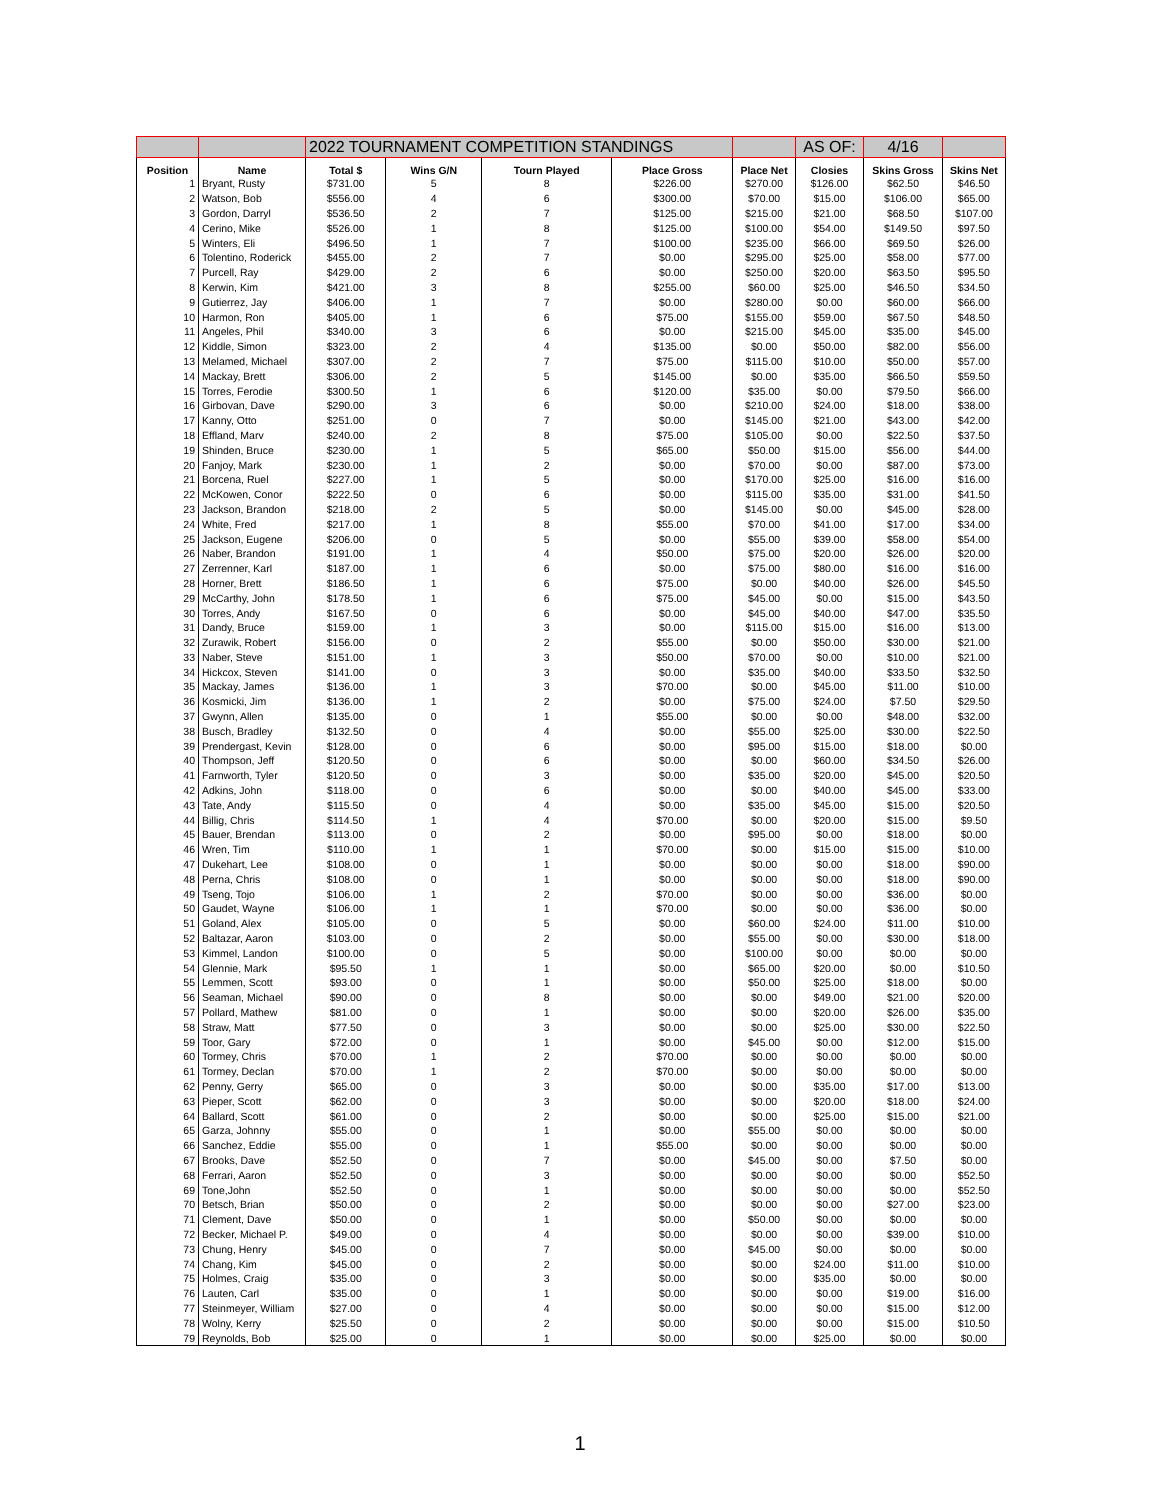| | | 2022 TOURNAMENT COMPETITION STANDINGS | | | | | AS OF: | 4/16 | |
| Position | Name | Total $ | Wins G/N | Tourn Played | Place Gross | Place Net | Closies | Skins Gross | Skins Net |
| 1 | Bryant, Rusty | $731.00 | 5 | 8 | $226.00 | $270.00 | $126.00 | $62.50 | $46.50 |
| 2 | Watson, Bob | $556.00 | 4 | 6 | $300.00 | $70.00 | $15.00 | $106.00 | $65.00 |
| 3 | Gordon, Darryl | $536.50 | 2 | 7 | $125.00 | $215.00 | $21.00 | $68.50 | $107.00 |
| 4 | Cerino, Mike | $526.00 | 1 | 8 | $125.00 | $100.00 | $54.00 | $149.50 | $97.50 |
| 5 | Winters, Eli | $496.50 | 1 | 7 | $100.00 | $235.00 | $66.00 | $69.50 | $26.00 |
| 6 | Tolentino, Roderick | $455.00 | 2 | 7 | $0.00 | $295.00 | $25.00 | $58.00 | $77.00 |
| 7 | Purcell, Ray | $429.00 | 2 | 6 | $0.00 | $250.00 | $20.00 | $63.50 | $95.50 |
| 8 | Kerwin, Kim | $421.00 | 3 | 8 | $255.00 | $60.00 | $25.00 | $46.50 | $34.50 |
| 9 | Gutierrez, Jay | $406.00 | 1 | 7 | $0.00 | $280.00 | $0.00 | $60.00 | $66.00 |
| 10 | Harmon, Ron | $405.00 | 1 | 6 | $75.00 | $155.00 | $59.00 | $67.50 | $48.50 |
| 11 | Angeles, Phil | $340.00 | 3 | 6 | $0.00 | $215.00 | $45.00 | $35.00 | $45.00 |
| 12 | Kiddle, Simon | $323.00 | 2 | 4 | $135.00 | $0.00 | $50.00 | $82.00 | $56.00 |
| 13 | Melamed, Michael | $307.00 | 2 | 7 | $75.00 | $115.00 | $10.00 | $50.00 | $57.00 |
| 14 | Mackay, Brett | $306.00 | 2 | 5 | $145.00 | $0.00 | $35.00 | $66.50 | $59.50 |
| 15 | Torres, Ferodie | $300.50 | 1 | 6 | $120.00 | $35.00 | $0.00 | $79.50 | $66.00 |
| 16 | Girbovan, Dave | $290.00 | 3 | 6 | $0.00 | $210.00 | $24.00 | $18.00 | $38.00 |
| 17 | Kanny, Otto | $251.00 | 0 | 7 | $0.00 | $145.00 | $21.00 | $43.00 | $42.00 |
| 18 | Effland, Marv | $240.00 | 2 | 8 | $75.00 | $105.00 | $0.00 | $22.50 | $37.50 |
| 19 | Shinden, Bruce | $230.00 | 1 | 5 | $65.00 | $50.00 | $15.00 | $56.00 | $44.00 |
| 20 | Fanjoy, Mark | $230.00 | 1 | 2 | $0.00 | $70.00 | $0.00 | $87.00 | $73.00 |
| 21 | Borcena, Ruel | $227.00 | 1 | 5 | $0.00 | $170.00 | $25.00 | $16.00 | $16.00 |
| 22 | McKowen, Conor | $222.50 | 0 | 6 | $0.00 | $115.00 | $35.00 | $31.00 | $41.50 |
| 23 | Jackson, Brandon | $218.00 | 2 | 5 | $0.00 | $145.00 | $0.00 | $45.00 | $28.00 |
| 24 | White, Fred | $217.00 | 1 | 8 | $55.00 | $70.00 | $41.00 | $17.00 | $34.00 |
| 25 | Jackson, Eugene | $206.00 | 0 | 5 | $0.00 | $55.00 | $39.00 | $58.00 | $54.00 |
| 26 | Naber, Brandon | $191.00 | 1 | 4 | $50.00 | $75.00 | $20.00 | $26.00 | $20.00 |
| 27 | Zerrenner, Karl | $187.00 | 1 | 6 | $0.00 | $75.00 | $80.00 | $16.00 | $16.00 |
| 28 | Horner, Brett | $186.50 | 1 | 6 | $75.00 | $0.00 | $40.00 | $26.00 | $45.50 |
| 29 | McCarthy, John | $178.50 | 1 | 6 | $75.00 | $45.00 | $0.00 | $15.00 | $43.50 |
| 30 | Torres, Andy | $167.50 | 0 | 6 | $0.00 | $45.00 | $40.00 | $47.00 | $35.50 |
| 31 | Dandy, Bruce | $159.00 | 1 | 3 | $0.00 | $115.00 | $15.00 | $16.00 | $13.00 |
| 32 | Zurawik, Robert | $156.00 | 0 | 2 | $55.00 | $0.00 | $50.00 | $30.00 | $21.00 |
| 33 | Naber, Steve | $151.00 | 1 | 3 | $50.00 | $70.00 | $0.00 | $10.00 | $21.00 |
| 34 | Hickcox, Steven | $141.00 | 0 | 3 | $0.00 | $35.00 | $40.00 | $33.50 | $32.50 |
| 35 | Mackay, James | $136.00 | 1 | 3 | $70.00 | $0.00 | $45.00 | $11.00 | $10.00 |
| 36 | Kosmicki, Jim | $136.00 | 1 | 2 | $0.00 | $75.00 | $24.00 | $7.50 | $29.50 |
| 37 | Gwynn, Allen | $135.00 | 0 | 1 | $55.00 | $0.00 | $0.00 | $48.00 | $32.00 |
| 38 | Busch, Bradley | $132.50 | 0 | 4 | $0.00 | $55.00 | $25.00 | $30.00 | $22.50 |
| 39 | Prendergast, Kevin | $128.00 | 0 | 6 | $0.00 | $95.00 | $15.00 | $18.00 | $0.00 |
| 40 | Thompson, Jeff | $120.50 | 0 | 6 | $0.00 | $0.00 | $60.00 | $34.50 | $26.00 |
| 41 | Farnworth, Tyler | $120.50 | 0 | 3 | $0.00 | $35.00 | $20.00 | $45.00 | $20.50 |
| 42 | Adkins, John | $118.00 | 0 | 6 | $0.00 | $0.00 | $40.00 | $45.00 | $33.00 |
| 43 | Tate, Andy | $115.50 | 0 | 4 | $0.00 | $35.00 | $45.00 | $15.00 | $20.50 |
| 44 | Billig, Chris | $114.50 | 1 | 4 | $70.00 | $0.00 | $20.00 | $15.00 | $9.50 |
| 45 | Bauer, Brendan | $113.00 | 0 | 2 | $0.00 | $95.00 | $0.00 | $18.00 | $0.00 |
| 46 | Wren, Tim | $110.00 | 1 | 1 | $70.00 | $0.00 | $15.00 | $15.00 | $10.00 |
| 47 | Dukehart, Lee | $108.00 | 0 | 1 | $0.00 | $0.00 | $0.00 | $18.00 | $90.00 |
| 48 | Perna, Chris | $108.00 | 0 | 1 | $0.00 | $0.00 | $0.00 | $18.00 | $90.00 |
| 49 | Tseng, Tojo | $106.00 | 1 | 2 | $70.00 | $0.00 | $0.00 | $36.00 | $0.00 |
| 50 | Gaudet, Wayne | $106.00 | 1 | 1 | $70.00 | $0.00 | $0.00 | $36.00 | $0.00 |
| 51 | Goland, Alex | $105.00 | 0 | 5 | $0.00 | $60.00 | $24.00 | $11.00 | $10.00 |
| 52 | Baltazar, Aaron | $103.00 | 0 | 2 | $0.00 | $55.00 | $0.00 | $30.00 | $18.00 |
| 53 | Kimmel, Landon | $100.00 | 0 | 5 | $0.00 | $100.00 | $0.00 | $0.00 | $0.00 |
| 54 | Glennie, Mark | $95.50 | 1 | 1 | $0.00 | $65.00 | $20.00 | $0.00 | $10.50 |
| 55 | Lemmen, Scott | $93.00 | 0 | 1 | $0.00 | $50.00 | $25.00 | $18.00 | $0.00 |
| 56 | Seaman, Michael | $90.00 | 0 | 8 | $0.00 | $0.00 | $49.00 | $21.00 | $20.00 |
| 57 | Pollard, Mathew | $81.00 | 0 | 1 | $0.00 | $0.00 | $20.00 | $26.00 | $35.00 |
| 58 | Straw, Matt | $77.50 | 0 | 3 | $0.00 | $0.00 | $25.00 | $30.00 | $22.50 |
| 59 | Toor, Gary | $72.00 | 0 | 1 | $0.00 | $45.00 | $0.00 | $12.00 | $15.00 |
| 60 | Tormey, Chris | $70.00 | 1 | 2 | $70.00 | $0.00 | $0.00 | $0.00 | $0.00 |
| 61 | Tormey, Declan | $70.00 | 1 | 2 | $70.00 | $0.00 | $0.00 | $0.00 | $0.00 |
| 62 | Penny, Gerry | $65.00 | 0 | 3 | $0.00 | $0.00 | $35.00 | $17.00 | $13.00 |
| 63 | Pieper, Scott | $62.00 | 0 | 3 | $0.00 | $0.00 | $20.00 | $18.00 | $24.00 |
| 64 | Ballard, Scott | $61.00 | 0 | 2 | $0.00 | $0.00 | $25.00 | $15.00 | $21.00 |
| 65 | Garza, Johnny | $55.00 | 0 | 1 | $0.00 | $55.00 | $0.00 | $0.00 | $0.00 |
| 66 | Sanchez, Eddie | $55.00 | 0 | 1 | $55.00 | $0.00 | $0.00 | $0.00 | $0.00 |
| 67 | Brooks, Dave | $52.50 | 0 | 7 | $0.00 | $45.00 | $0.00 | $7.50 | $0.00 |
| 68 | Ferrari, Aaron | $52.50 | 0 | 3 | $0.00 | $0.00 | $0.00 | $0.00 | $52.50 |
| 69 | Tone,John | $52.50 | 0 | 1 | $0.00 | $0.00 | $0.00 | $0.00 | $52.50 |
| 70 | Betsch, Brian | $50.00 | 0 | 2 | $0.00 | $0.00 | $0.00 | $27.00 | $23.00 |
| 71 | Clement, Dave | $50.00 | 0 | 1 | $0.00 | $50.00 | $0.00 | $0.00 | $0.00 |
| 72 | Becker, Michael P. | $49.00 | 0 | 4 | $0.00 | $0.00 | $0.00 | $39.00 | $10.00 |
| 73 | Chung, Henry | $45.00 | 0 | 7 | $0.00 | $45.00 | $0.00 | $0.00 | $0.00 |
| 74 | Chang, Kim | $45.00 | 0 | 2 | $0.00 | $0.00 | $24.00 | $11.00 | $10.00 |
| 75 | Holmes, Craig | $35.00 | 0 | 3 | $0.00 | $0.00 | $35.00 | $0.00 | $0.00 |
| 76 | Lauten, Carl | $35.00 | 0 | 1 | $0.00 | $0.00 | $0.00 | $19.00 | $16.00 |
| 77 | Steinmeyer, William | $27.00 | 0 | 4 | $0.00 | $0.00 | $0.00 | $15.00 | $12.00 |
| 78 | Wolny, Kerry | $25.50 | 0 | 2 | $0.00 | $0.00 | $0.00 | $15.00 | $10.50 |
| 79 | Reynolds, Bob | $25.00 | 0 | 1 | $0.00 | $0.00 | $25.00 | $0.00 | $0.00 |
1